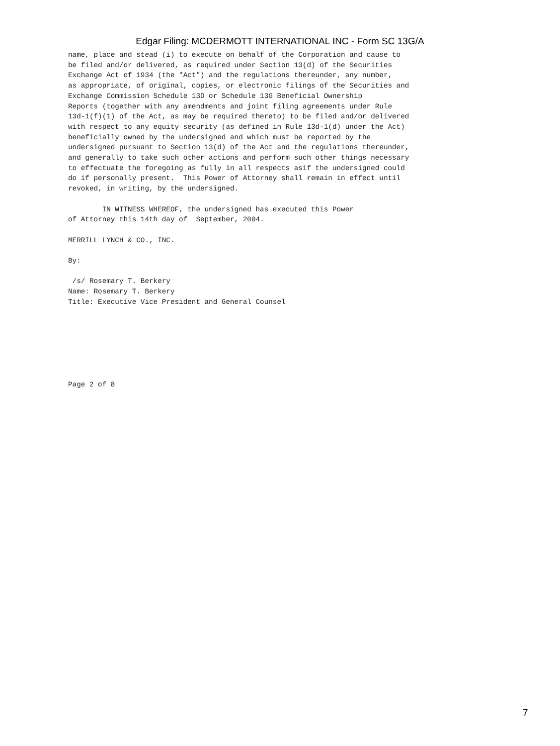Edgar Filing: MCDERMOTT INTERNATIONAL INC - Form SC 13G/A
name, place and stead (i) to execute on behalf of the Corporation and cause to
be filed and/or delivered, as required under Section 13(d) of the Securities
Exchange Act of 1934 (the "Act") and the regulations thereunder, any number,
as appropriate, of original, copies, or electronic filings of the Securities and
Exchange Commission Schedule 13D or Schedule 13G Beneficial Ownership
Reports (together with any amendments and joint filing agreements under Rule
13d-1(f)(1) of the Act, as may be required thereto) to be filed and/or delivered
with respect to any equity security (as defined in Rule 13d-1(d) under the Act)
beneficially owned by the undersigned and which must be reported by the
undersigned pursuant to Section 13(d) of the Act and the regulations thereunder,
and generally to take such other actions and perform such other things necessary
to effectuate the foregoing as fully in all respects asif the undersigned could
do if personally present.  This Power of Attorney shall remain in effect until
revoked, in writing, by the undersigned.

        IN WITNESS WHEREOF, the undersigned has executed this Power
of Attorney this 14th day of  September, 2004.

MERRILL LYNCH & CO., INC.

By:

 /s/ Rosemary T. Berkery
Name: Rosemary T. Berkery
Title: Executive Vice President and General Counsel







Page 2 of 8
7